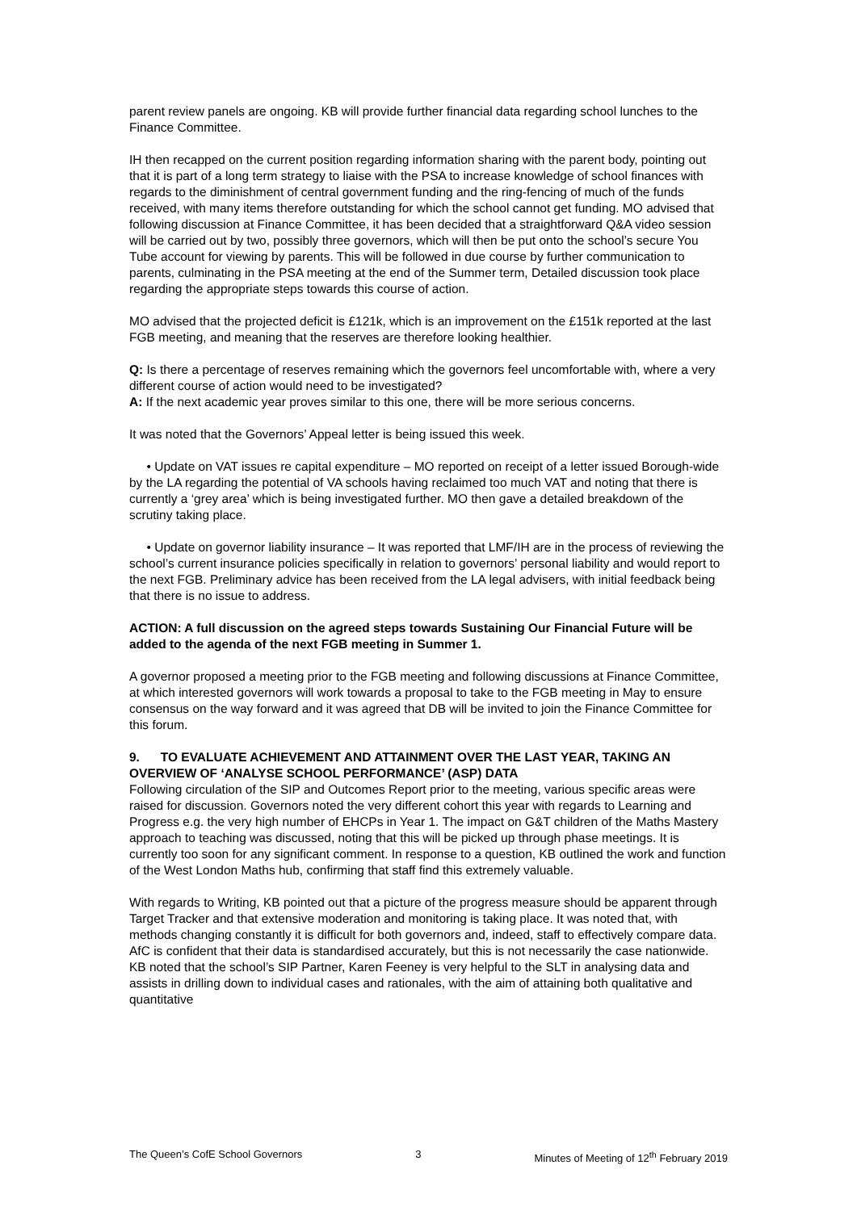parent review panels are ongoing. KB will provide further financial data regarding school lunches to the Finance Committee.
IH then recapped on the current position regarding information sharing with the parent body, pointing out that it is part of a long term strategy to liaise with the PSA to increase knowledge of school finances with regards to the diminishment of central government funding and the ring-fencing of much of the funds received, with many items therefore outstanding for which the school cannot get funding. MO advised that following discussion at Finance Committee, it has been decided that a straightforward Q&A video session will be carried out by two, possibly three governors, which will then be put onto the school’s secure You Tube account for viewing by parents. This will be followed in due course by further communication to parents, culminating in the PSA meeting at the end of the Summer term, Detailed discussion took place regarding the appropriate steps towards this course of action.
MO advised that the projected deficit is £121k, which is an improvement on the £151k reported at the last FGB meeting, and meaning that the reserves are therefore looking healthier.
Q: Is there a percentage of reserves remaining which the governors feel uncomfortable with, where a very different course of action would need to be investigated?
A: If the next academic year proves similar to this one, there will be more serious concerns.
It was noted that the Governors’ Appeal letter is being issued this week.
• Update on VAT issues re capital expenditure – MO reported on receipt of a letter issued Borough-wide by the LA regarding the potential of VA schools having reclaimed too much VAT and noting that there is currently a ‘grey area’ which is being investigated further. MO then gave a detailed breakdown of the scrutiny taking place.
• Update on governor liability insurance – It was reported that LMF/IH are in the process of reviewing the school’s current insurance policies specifically in relation to governors’ personal liability and would report to the next FGB. Preliminary advice has been received from the LA legal advisers, with initial feedback being that there is no issue to address.
ACTION: A full discussion on the agreed steps towards Sustaining Our Financial Future will be added to the agenda of the next FGB meeting in Summer 1.
A governor proposed a meeting prior to the FGB meeting and following discussions at Finance Committee, at which interested governors will work towards a proposal to take to the FGB meeting in May to ensure consensus on the way forward and it was agreed that DB will be invited to join the Finance Committee for this forum.
9. TO EVALUATE ACHIEVEMENT AND ATTAINMENT OVER THE LAST YEAR, TAKING AN OVERVIEW OF ‘ANALYSE SCHOOL PERFORMANCE’ (ASP) DATA
Following circulation of the SIP and Outcomes Report prior to the meeting, various specific areas were raised for discussion. Governors noted the very different cohort this year with regards to Learning and Progress e.g. the very high number of EHCPs in Year 1. The impact on G&T children of the Maths Mastery approach to teaching was discussed, noting that this will be picked up through phase meetings. It is currently too soon for any significant comment. In response to a question, KB outlined the work and function of the West London Maths hub, confirming that staff find this extremely valuable.
With regards to Writing, KB pointed out that a picture of the progress measure should be apparent through Target Tracker and that extensive moderation and monitoring is taking place. It was noted that, with methods changing constantly it is difficult for both governors and, indeed, staff to effectively compare data. AfC is confident that their data is standardised accurately, but this is not necessarily the case nationwide. KB noted that the school’s SIP Partner, Karen Feeney is very helpful to the SLT in analysing data and assists in drilling down to individual cases and rationales, with the aim of attaining both qualitative and quantitative
The Queen’s CofE School Governors 3 Minutes of Meeting of 12<sup>th</sup> February 2019